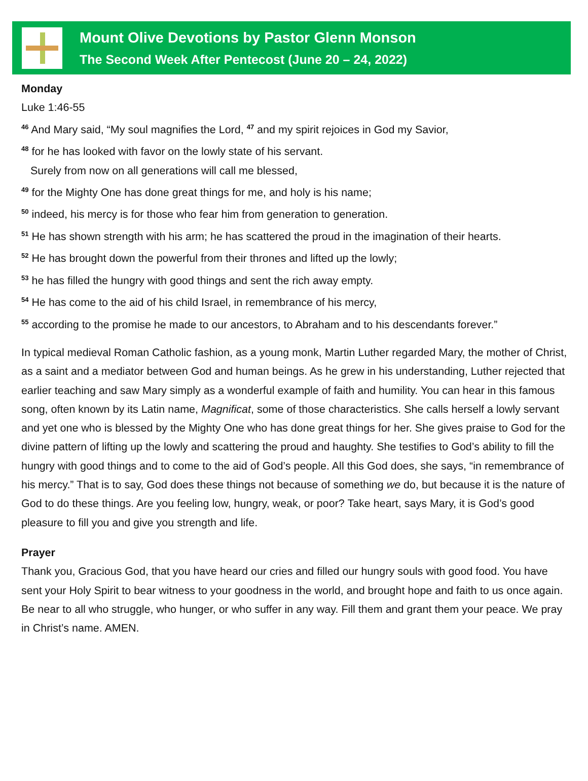Mount Olive Devotions by Pastor Glenn Monson
The Second Week After Pentecost (June 20 – 24, 2022)
Monday
Luke 1:46-55
<sup>46</sup> And Mary said, “My soul magnifies the Lord, <sup>47</sup> and my spirit rejoices in God my Savior,
<sup>48</sup> for he has looked with favor on the lowly state of his servant.
Surely from now on all generations will call me blessed,
<sup>49</sup> for the Mighty One has done great things for me, and holy is his name;
<sup>50</sup> indeed, his mercy is for those who fear him from generation to generation.
<sup>51</sup> He has shown strength with his arm; he has scattered the proud in the imagination of their hearts.
<sup>52</sup> He has brought down the powerful from their thrones and lifted up the lowly;
<sup>53</sup> he has filled the hungry with good things and sent the rich away empty.
<sup>54</sup> He has come to the aid of his child Israel, in remembrance of his mercy,
<sup>55</sup> according to the promise he made to our ancestors, to Abraham and to his descendants forever.”
In typical medieval Roman Catholic fashion, as a young monk, Martin Luther regarded Mary, the mother of Christ, as a saint and a mediator between God and human beings. As he grew in his understanding, Luther rejected that earlier teaching and saw Mary simply as a wonderful example of faith and humility. You can hear in this famous song, often known by its Latin name, Magnificat, some of those characteristics. She calls herself a lowly servant and yet one who is blessed by the Mighty One who has done great things for her. She gives praise to God for the divine pattern of lifting up the lowly and scattering the proud and haughty. She testifies to God’s ability to fill the hungry with good things and to come to the aid of God’s people. All this God does, she says, “in remembrance of his mercy.” That is to say, God does these things not because of something we do, but because it is the nature of God to do these things. Are you feeling low, hungry, weak, or poor? Take heart, says Mary, it is God’s good pleasure to fill you and give you strength and life.
Prayer
Thank you, Gracious God, that you have heard our cries and filled our hungry souls with good food. You have sent your Holy Spirit to bear witness to your goodness in the world, and brought hope and faith to us once again. Be near to all who struggle, who hunger, or who suffer in any way. Fill them and grant them your peace. We pray in Christ’s name. AMEN.